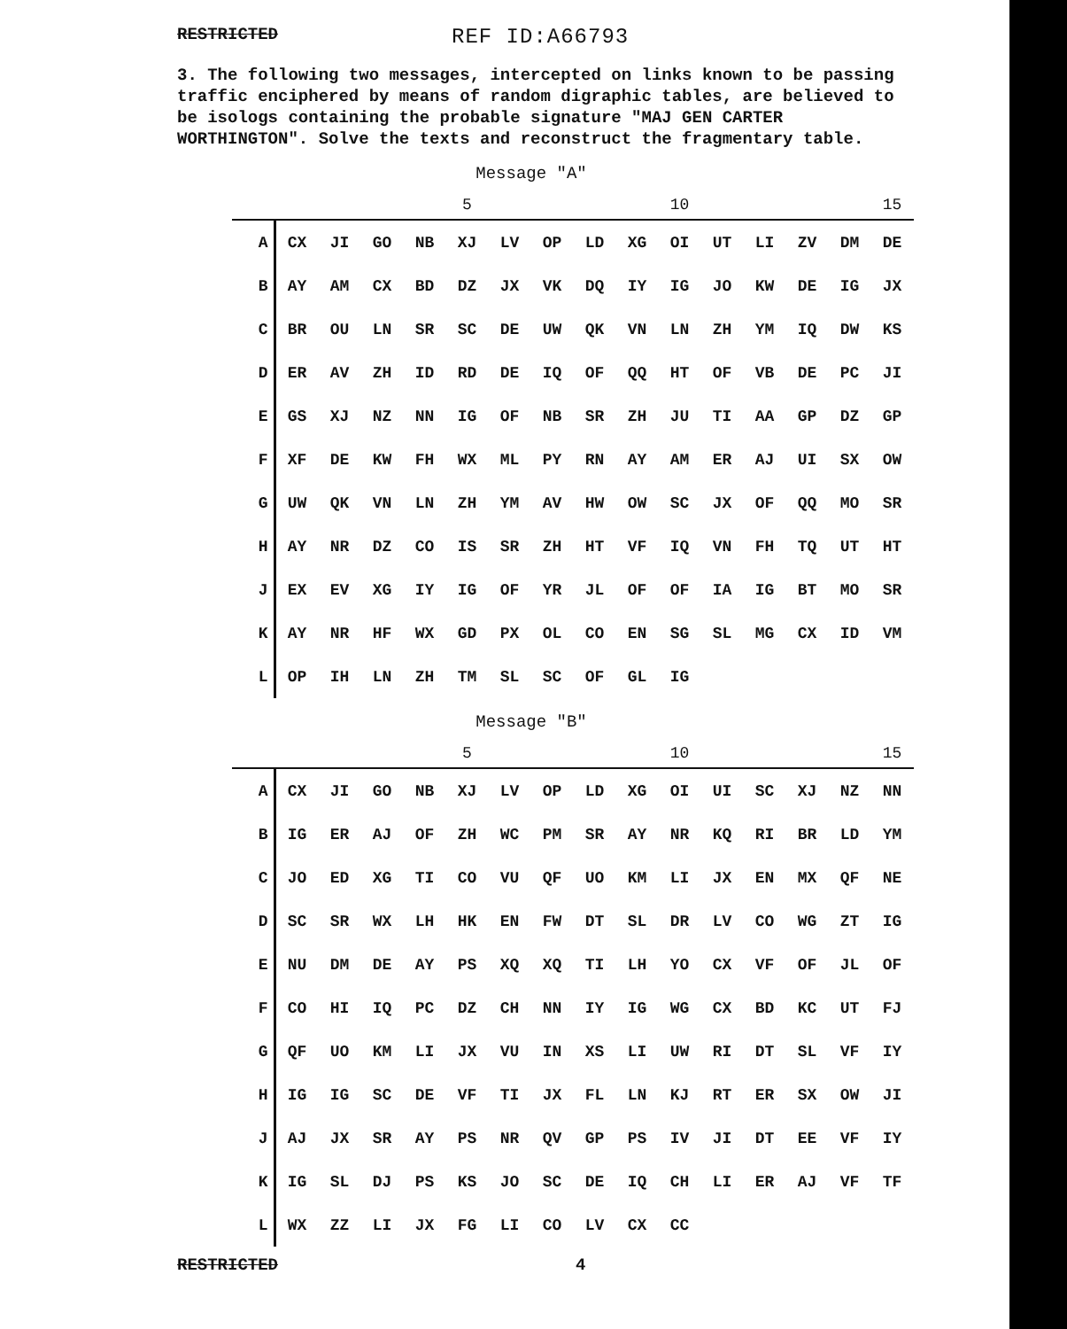RESTRICTED REF ID:A66793
3. The following two messages, intercepted on links known to be passing traffic enciphered by means of random digraphic tables, are believed to be isologs containing the probable signature "MAJ GEN CARTER WORTHINGTON". Solve the texts and reconstruct the fragmentary table.
Message "A"
| | | | | | 5 | | | | | 10 | | | | | 15 |
| A | CX | JI | GO | NB | XJ | LV | OP | LD | XG | OI | UT | LI | ZV | DM | DE |
| B | AY | AM | CX | BD | DZ | JX | VK | DQ | IY | IG | JO | KW | DE | IG | JX |
| C | BR | OU | LN | SR | SC | DE | UW | QK | VN | LN | ZH | YM | IQ | DW | KS |
| D | ER | AV | ZH | ID | RD | DE | IQ | OF | QQ | HT | OF | VB | DE | PC | JI |
| E | GS | XJ | NZ | NN | IG | OF | NB | SR | ZH | JU | TI | AA | GP | DZ | GP |
| F | XF | DE | KW | FH | WX | ML | PY | RN | AY | AM | ER | AJ | UI | SX | OW |
| G | UW | QK | VN | LN | ZH | YM | AV | HW | OW | SC | JX | OF | QQ | MO | SR |
| H | AY | NR | DZ | CO | IS | SR | ZH | HT | VF | IQ | VN | FH | TQ | UT | HT |
| J | EX | EV | XG | IY | IG | OF | YR | JL | OF | OF | IA | IG | BT | MO | SR |
| K | AY | NR | HF | WX | GD | PX | OL | CO | EN | SG | SL | MG | CX | ID | VM |
| L | OP | IH | LN | ZH | TM | SL | SC | OF | GL | IG | | | | | |
Message "B"
| | | | | | 5 | | | | | 10 | | | | | 15 |
| A | CX | JI | GO | NB | XJ | LV | OP | LD | XG | OI | UI | SC | XJ | NZ | NN |
| B | IG | ER | AJ | OF | ZH | WC | PM | SR | AY | NR | KQ | RI | BR | LD | YM |
| C | JO | ED | XG | TI | CO | VU | QF | UO | KM | LI | JX | EN | MX | QF | NE |
| D | SC | SR | WX | LH | HK | EN | FW | DT | SL | DR | LV | CO | WG | ZT | IG |
| E | NU | DM | DE | AY | PS | XQ | XQ | TI | LH | YO | CX | VF | OF | JL | OF |
| F | CO | HI | IQ | PC | DZ | CH | NN | IY | IG | WG | CX | BD | KC | UT | FJ |
| G | QF | UO | KM | LI | JX | VU | IN | XS | LI | UW | RI | DT | SL | VF | IY |
| H | IG | IG | SC | DE | VF | TI | JX | FL | LN | KJ | RT | ER | SX | OW | JI |
| J | AJ | JX | SR | AY | PS | NR | QV | GP | PS | IV | JI | DT | EE | VF | IY |
| K | IG | SL | DJ | PS | KS | JO | SC | DE | IQ | CH | LI | ER | AJ | VF | TF |
| L | WX | ZZ | LI | JX | FG | LI | CO | LV | CX | CC | | | | | |
RESTRICTED 4